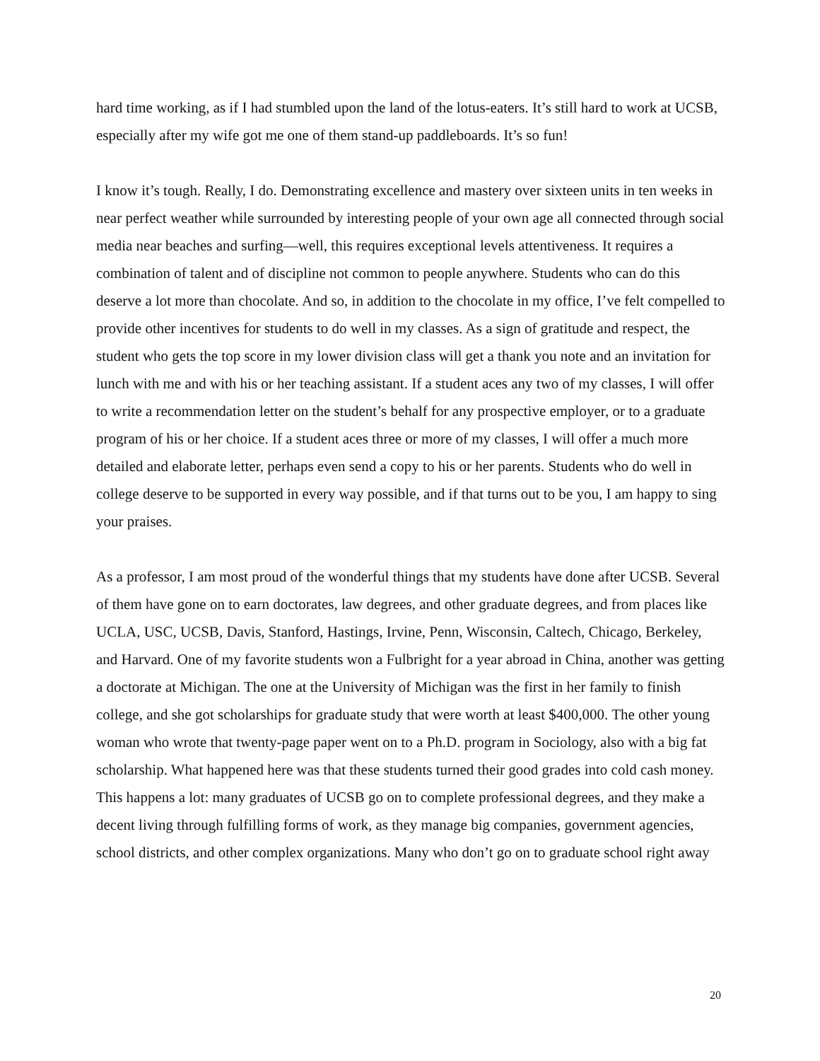hard time working, as if I had stumbled upon the land of the lotus-eaters. It’s still hard to work at UCSB, especially after my wife got me one of them stand-up paddleboards. It’s so fun!
I know it’s tough. Really, I do. Demonstrating excellence and mastery over sixteen units in ten weeks in near perfect weather while surrounded by interesting people of your own age all connected through social media near beaches and surfing—well, this requires exceptional levels attentiveness. It requires a combination of talent and of discipline not common to people anywhere. Students who can do this deserve a lot more than chocolate. And so, in addition to the chocolate in my office, I’ve felt compelled to provide other incentives for students to do well in my classes. As a sign of gratitude and respect, the student who gets the top score in my lower division class will get a thank you note and an invitation for lunch with me and with his or her teaching assistant. If a student aces any two of my classes, I will offer to write a recommendation letter on the student’s behalf for any prospective employer, or to a graduate program of his or her choice. If a student aces three or more of my classes, I will offer a much more detailed and elaborate letter, perhaps even send a copy to his or her parents. Students who do well in college deserve to be supported in every way possible, and if that turns out to be you, I am happy to sing your praises.
As a professor, I am most proud of the wonderful things that my students have done after UCSB. Several of them have gone on to earn doctorates, law degrees, and other graduate degrees, and from places like UCLA, USC, UCSB, Davis, Stanford, Hastings, Irvine, Penn, Wisconsin, Caltech, Chicago, Berkeley, and Harvard. One of my favorite students won a Fulbright for a year abroad in China, another was getting a doctorate at Michigan. The one at the University of Michigan was the first in her family to finish college, and she got scholarships for graduate study that were worth at least $400,000. The other young woman who wrote that twenty-page paper went on to a Ph.D. program in Sociology, also with a big fat scholarship. What happened here was that these students turned their good grades into cold cash money. This happens a lot: many graduates of UCSB go on to complete professional degrees, and they make a decent living through fulfilling forms of work, as they manage big companies, government agencies, school districts, and other complex organizations. Many who don’t go on to graduate school right away
20